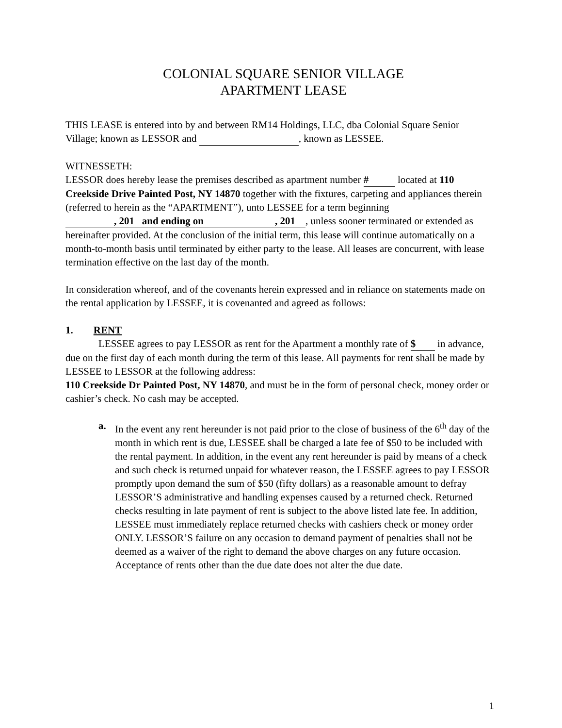COLONIAL SQUARE SENIOR VILLAGE
APARTMENT LEASE
THIS LEASE is entered into by and between RM14 Holdings, LLC, dba Colonial Square Senior Village; known as LESSOR and , known as LESSEE.
WITNESSETH:
LESSOR does hereby lease the premises described as apartment number # located at 110 Creekside Drive Painted Post, NY 14870 together with the fixtures, carpeting and appliances therein (referred to herein as the “APARTMENT”), unto LESSEE for a term beginning, 201 and ending on, 201 , unless sooner terminated or extended as hereinafter provided. At the conclusion of the initial term, this lease will continue automatically on a month-to-month basis until terminated by either party to the lease. All leases are concurrent, with lease termination effective on the last day of the month.
In consideration whereof, and of the covenants herein expressed and in reliance on statements made on the rental application by LESSEE, it is covenanted and agreed as follows:
1. RENT
LESSEE agrees to pay LESSOR as rent for the Apartment a monthly rate of $ in advance, due on the first day of each month during the term of this lease. All payments for rent shall be made by LESSEE to LESSOR at the following address:
110 Creekside Dr Painted Post, NY 14870, and must be in the form of personal check, money order or cashier’s check. No cash may be accepted.
a. In the event any rent hereunder is not paid prior to the close of business of the 6<sup>th</sup> day of the month in which rent is due, LESSEE shall be charged a late fee of $50 to be included with the rental payment. In addition, in the event any rent hereunder is paid by means of a check and such check is returned unpaid for whatever reason, the LESSEE agrees to pay LESSOR promptly upon demand the sum of $50 (fifty dollars) as a reasonable amount to defray LESSOR’S administrative and handling expenses caused by a returned check. Returned checks resulting in late payment of rent is subject to the above listed late fee. In addition, LESSEE must immediately replace returned checks with cashiers check or money order ONLY. LESSOR’S failure on any occasion to demand payment of penalties shall not be deemed as a waiver of the right to demand the above charges on any future occasion. Acceptance of rents other than the due date does not alter the due date.
1